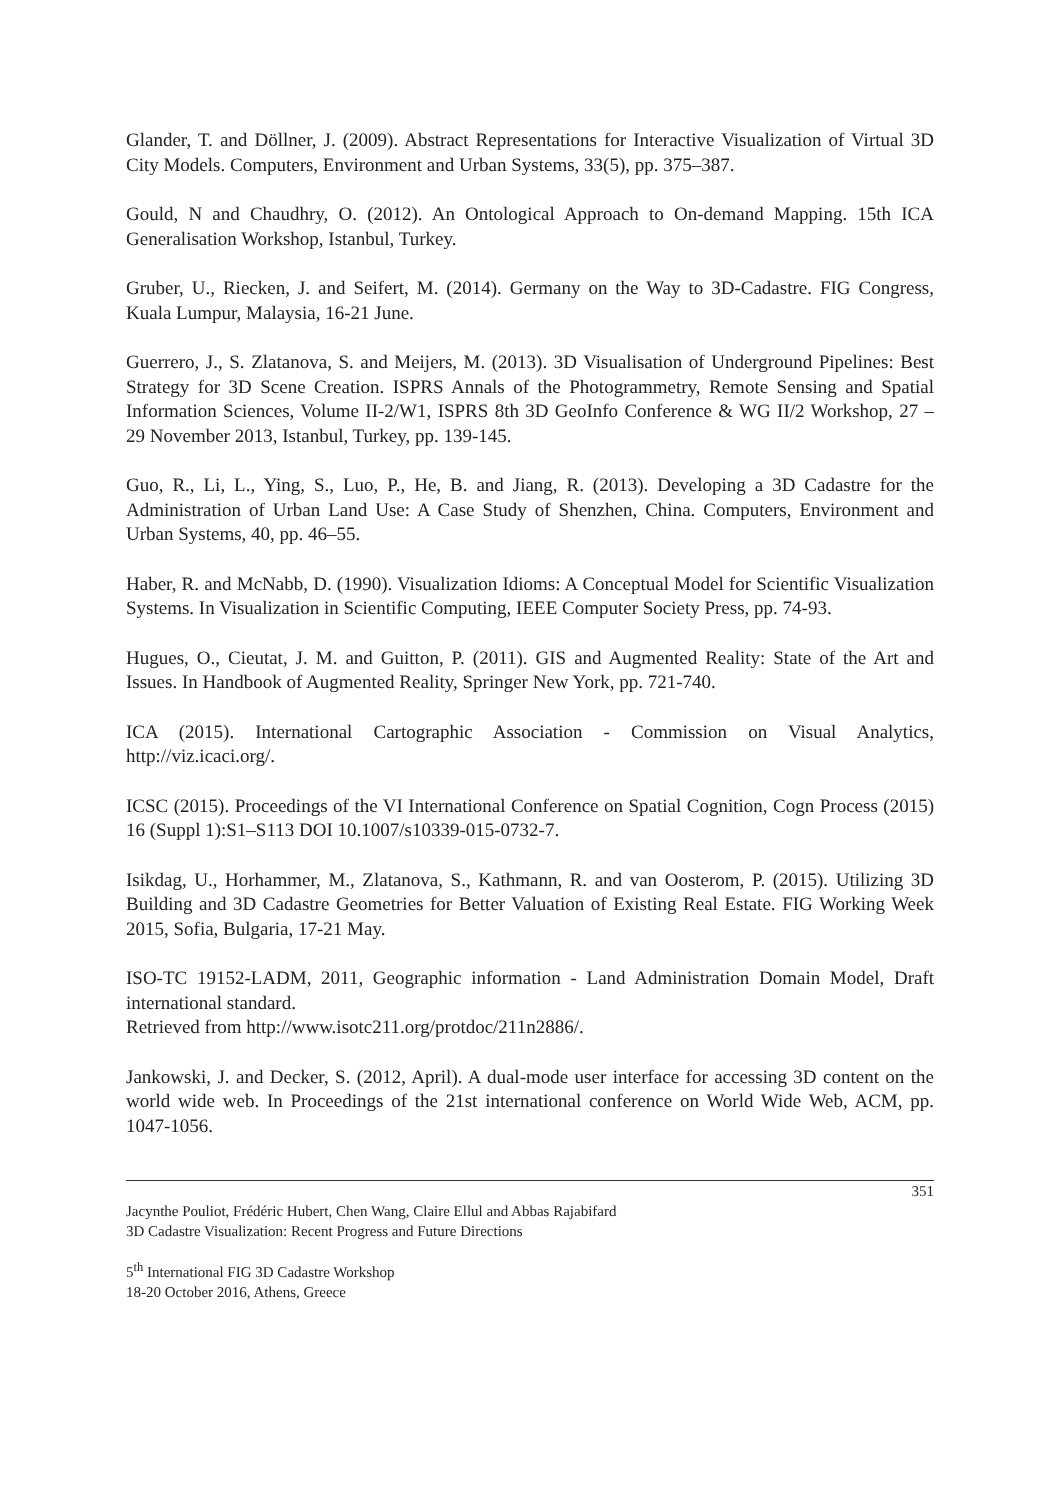Glander, T. and Döllner, J. (2009). Abstract Representations for Interactive Visualization of Virtual 3D City Models. Computers, Environment and Urban Systems, 33(5), pp. 375–387.
Gould, N and Chaudhry, O. (2012). An Ontological Approach to On-demand Mapping. 15th ICA Generalisation Workshop, Istanbul, Turkey.
Gruber, U., Riecken, J. and Seifert, M. (2014). Germany on the Way to 3D-Cadastre. FIG Congress, Kuala Lumpur, Malaysia, 16-21 June.
Guerrero, J., S. Zlatanova, S. and Meijers, M. (2013). 3D Visualisation of Underground Pipelines: Best Strategy for 3D Scene Creation. ISPRS Annals of the Photogrammetry, Remote Sensing and Spatial Information Sciences, Volume II-2/W1, ISPRS 8th 3D GeoInfo Conference & WG II/2 Workshop, 27 – 29 November 2013, Istanbul, Turkey, pp. 139-145.
Guo, R., Li, L., Ying, S., Luo, P., He, B. and Jiang, R. (2013). Developing a 3D Cadastre for the Administration of Urban Land Use: A Case Study of Shenzhen, China. Computers, Environment and Urban Systems, 40, pp. 46–55.
Haber, R. and McNabb, D. (1990). Visualization Idioms: A Conceptual Model for Scientific Visualization Systems. In Visualization in Scientific Computing, IEEE Computer Society Press, pp. 74-93.
Hugues, O., Cieutat, J. M. and Guitton, P. (2011). GIS and Augmented Reality: State of the Art and Issues. In Handbook of Augmented Reality, Springer New York, pp. 721-740.
ICA (2015). International Cartographic Association - Commission on Visual Analytics, http://viz.icaci.org/.
ICSC (2015). Proceedings of the VI International Conference on Spatial Cognition, Cogn Process (2015) 16 (Suppl 1):S1–S113 DOI 10.1007/s10339-015-0732-7.
Isikdag, U., Horhammer, M., Zlatanova, S., Kathmann, R. and van Oosterom, P. (2015). Utilizing 3D Building and 3D Cadastre Geometries for Better Valuation of Existing Real Estate. FIG Working Week 2015, Sofia, Bulgaria, 17-21 May.
ISO-TC 19152-LADM, 2011, Geographic information - Land Administration Domain Model, Draft international standard.
Retrieved from http://www.isotc211.org/protdoc/211n2886/.
Jankowski, J. and Decker, S. (2012, April). A dual-mode user interface for accessing 3D content on the world wide web. In Proceedings of the 21st international conference on World Wide Web, ACM, pp. 1047-1056.
351
Jacynthe Pouliot, Frédéric Hubert, Chen Wang, Claire Ellul and Abbas Rajabifard
3D Cadastre Visualization: Recent Progress and Future Directions
5<sup>th</sup> International FIG 3D Cadastre Workshop
18-20 October 2016, Athens, Greece